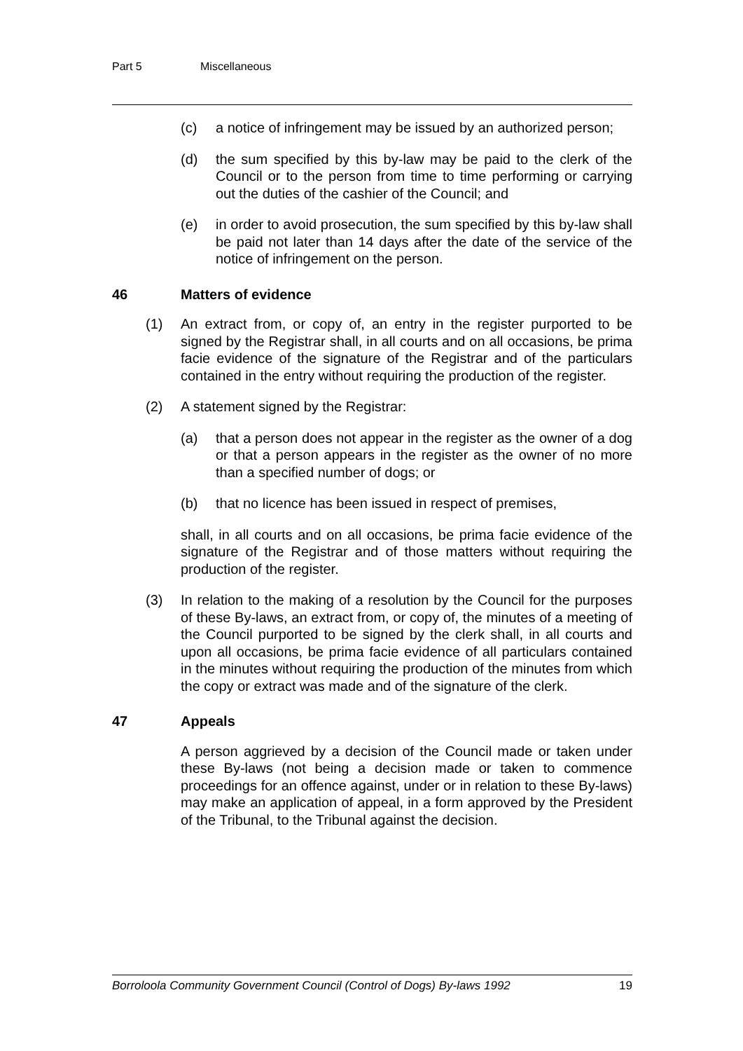Part 5 Miscellaneous
(c) a notice of infringement may be issued by an authorized person;
(d) the sum specified by this by-law may be paid to the clerk of the Council or to the person from time to time performing or carrying out the duties of the cashier of the Council; and
(e) in order to avoid prosecution, the sum specified by this by-law shall be paid not later than 14 days after the date of the service of the notice of infringement on the person.
46 Matters of evidence
(1) An extract from, or copy of, an entry in the register purported to be signed by the Registrar shall, in all courts and on all occasions, be prima facie evidence of the signature of the Registrar and of the particulars contained in the entry without requiring the production of the register.
(2) A statement signed by the Registrar:
(a) that a person does not appear in the register as the owner of a dog or that a person appears in the register as the owner of no more than a specified number of dogs; or
(b) that no licence has been issued in respect of premises,
shall, in all courts and on all occasions, be prima facie evidence of the signature of the Registrar and of those matters without requiring the production of the register.
(3) In relation to the making of a resolution by the Council for the purposes of these By-laws, an extract from, or copy of, the minutes of a meeting of the Council purported to be signed by the clerk shall, in all courts and upon all occasions, be prima facie evidence of all particulars contained in the minutes without requiring the production of the minutes from which the copy or extract was made and of the signature of the clerk.
47 Appeals
A person aggrieved by a decision of the Council made or taken under these By-laws (not being a decision made or taken to commence proceedings for an offence against, under or in relation to these By-laws) may make an application of appeal, in a form approved by the President of the Tribunal, to the Tribunal against the decision.
Borroloola Community Government Council (Control of Dogs) By-laws 1992 19